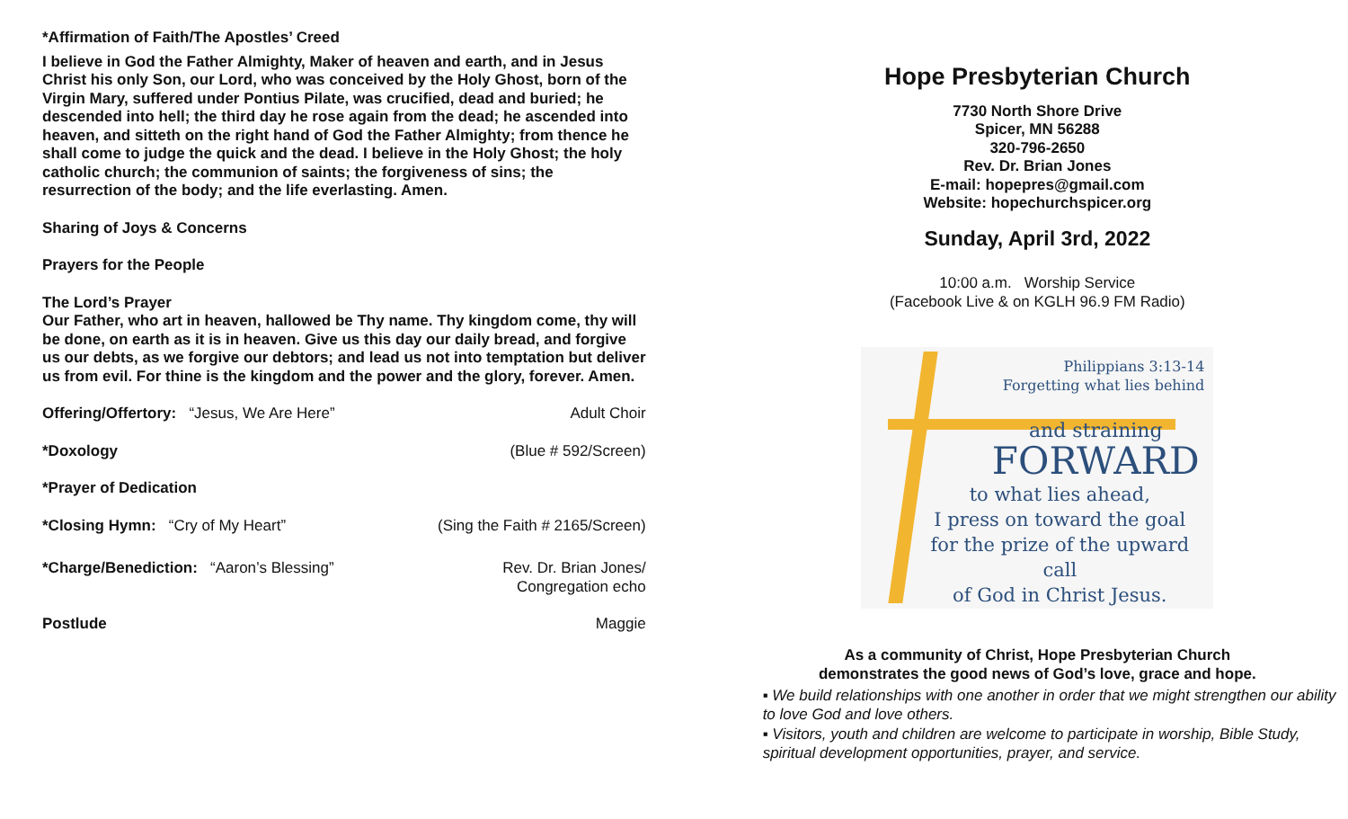*Affirmation of Faith/The Apostles’ Creed
I believe in God the Father Almighty, Maker of heaven and earth, and in Jesus Christ his only Son, our Lord, who was conceived by the Holy Ghost, born of the Virgin Mary, suffered under Pontius Pilate, was crucified, dead and buried; he descended into hell; the third day he rose again from the dead; he ascended into heaven, and sitteth on the right hand of God the Father Almighty; from thence he shall come to judge the quick and the dead. I believe in the Holy Ghost; the holy catholic church; the communion of saints; the forgiveness of sins; the resurrection of the body; and the life everlasting. Amen.
Sharing of Joys & Concerns
Prayers for the People
The Lord’s Prayer
Our Father, who art in heaven, hallowed be Thy name. Thy kingdom come, thy will be done, on earth as it is in heaven. Give us this day our daily bread, and forgive us our debts, as we forgive our debtors; and lead us not into temptation but deliver us from evil. For thine is the kingdom and the power and the glory, forever. Amen.
Offering/Offertory: “Jesus, We Are Here” Adult Choir
*Doxology (Blue # 592/Screen)
*Prayer of Dedication
*Closing Hymn: “Cry of My Heart” (Sing the Faith # 2165/Screen)
*Charge/Benediction: “Aaron’s Blessing” Rev. Dr. Brian Jones/
Congregation echo
Postlude Maggie
Hope Presbyterian Church
7730 North Shore Drive
Spicer, MN 56288
320-796-2650
Rev. Dr. Brian Jones
E-mail: hopepres@gmail.com
Website: hopechurchspicer.org
Sunday, April 3rd, 2022
10:00 a.m. Worship Service
(Facebook Live & on KGLH 96.9 FM Radio)
Philippians 3:13-14
Forgetting what lies behind
and straining
FORWARD
to what lies ahead,
I press on toward the goal
for the prize of the upward call
of God in Christ Jesus.
As a community of Christ, Hope Presbyterian Church
demonstrates the good news of God’s love, grace and hope.
▪ We build relationships with one another in order that we might strengthen our ability to love God and love others.
▪ Visitors, youth and children are welcome to participate in worship, Bible Study, spiritual development opportunities, prayer, and service.